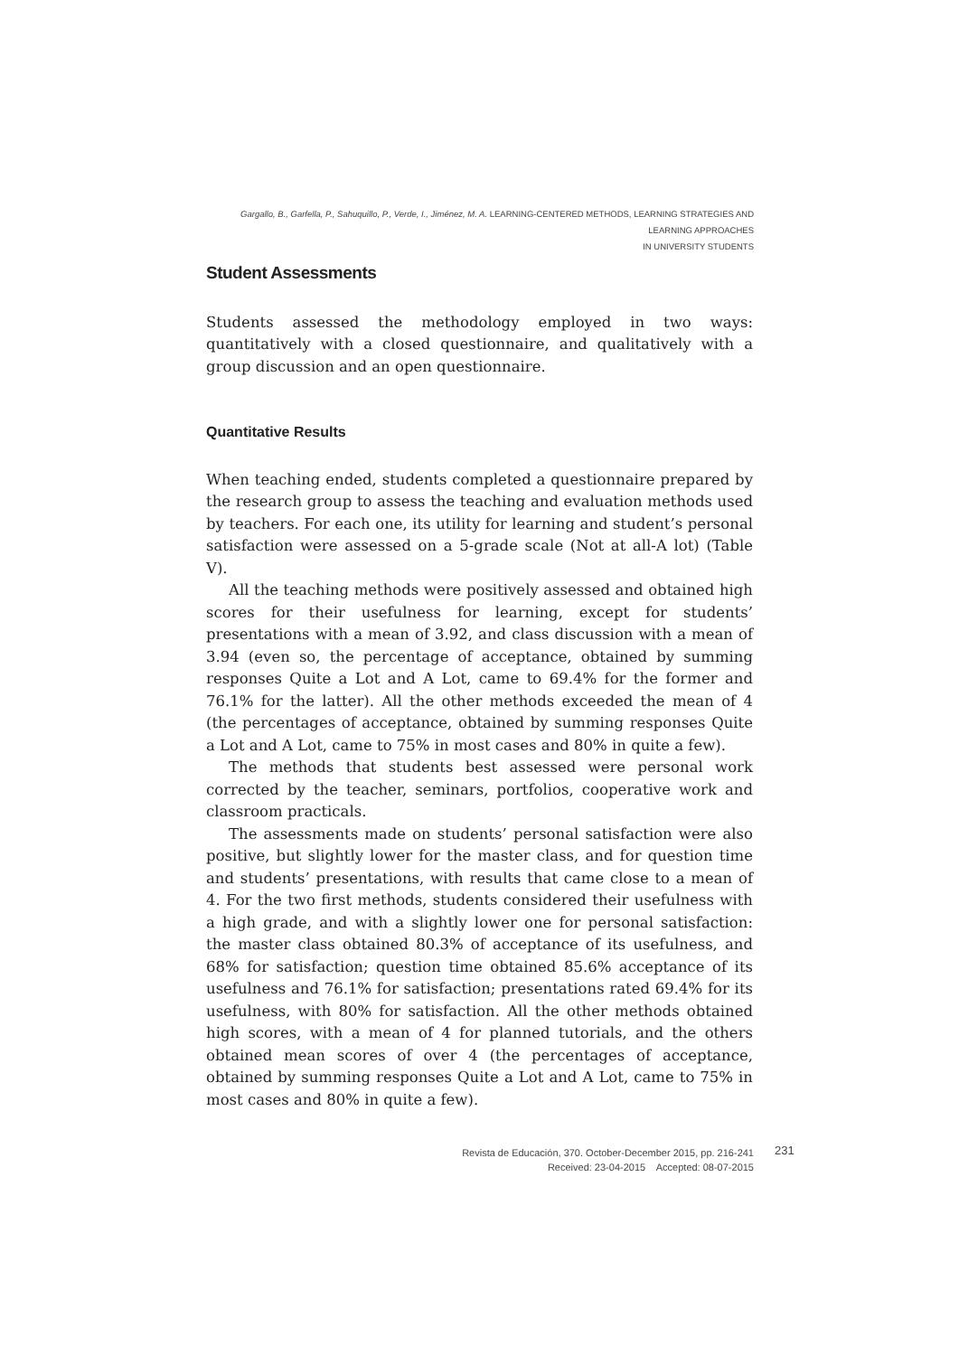Gargallo, B., Garfella, P., Sahuquillo, P., Verde, I., Jiménez, M. A. LEARNING-CENTERED METHODS, LEARNING STRATEGIES AND LEARNING APPROACHES
IN UNIVERSITY STUDENTS
Student Assessments
Students assessed the methodology employed in two ways: quantitatively with a closed questionnaire, and qualitatively with a group discussion and an open questionnaire.
Quantitative Results
When teaching ended, students completed a questionnaire prepared by the research group to assess the teaching and evaluation methods used by teachers. For each one, its utility for learning and student’s personal satisfaction were assessed on a 5-grade scale (Not at all-A lot) (Table V).
All the teaching methods were positively assessed and obtained high scores for their usefulness for learning, except for students’ presentations with a mean of 3.92, and class discussion with a mean of 3.94 (even so, the percentage of acceptance, obtained by summing responses Quite a Lot and A Lot, came to 69.4% for the former and 76.1% for the latter). All the other methods exceeded the mean of 4 (the percentages of acceptance, obtained by summing responses Quite a Lot and A Lot, came to 75% in most cases and 80% in quite a few).
The methods that students best assessed were personal work corrected by the teacher, seminars, portfolios, cooperative work and classroom practicals.
The assessments made on students’ personal satisfaction were also positive, but slightly lower for the master class, and for question time and students’ presentations, with results that came close to a mean of 4. For the two first methods, students considered their usefulness with a high grade, and with a slightly lower one for personal satisfaction: the master class obtained 80.3% of acceptance of its usefulness, and 68% for satisfaction; question time obtained 85.6% acceptance of its usefulness and 76.1% for satisfaction; presentations rated 69.4% for its usefulness, with 80% for satisfaction. All the other methods obtained high scores, with a mean of 4 for planned tutorials, and the others obtained mean scores of over 4 (the percentages of acceptance, obtained by summing responses Quite a Lot and A Lot, came to 75% in most cases and 80% in quite a few).
Revista de Educación, 370. October-December 2015, pp. 216-241
Received: 23-04-2015 Accepted: 08-07-2015
231